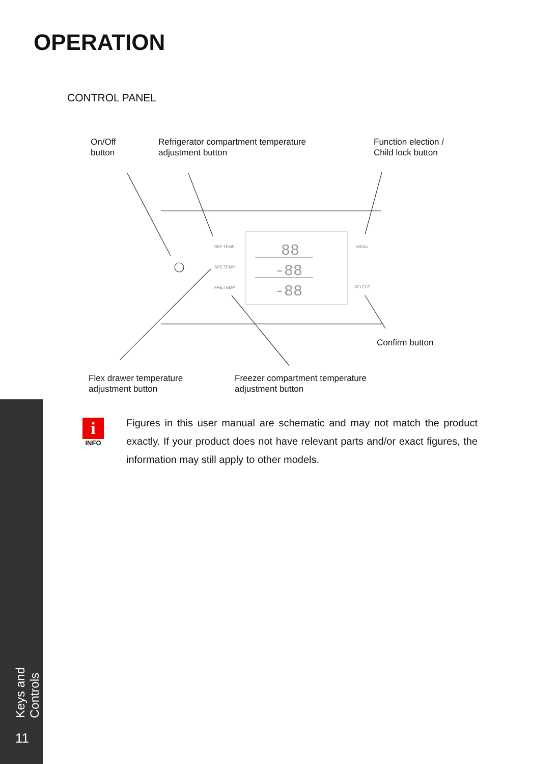OPERATION
CONTROL PANEL
On/Off
button
Refrigerator compartment temperature
adjustment button
Function election /
Child lock button
88
-88
-88
REF.TEMP.
SPE.TEMP.
FRE.TEMP.
MENU
SELECT
Confirm button
Flex drawer temperature
adjustment button
Freezer compartment temperature
adjustment button
i
INFO
Figures in this user manual are schematic and may not match the product exactly. If your product does not have relevant parts and/or exact figures, the information may still apply to other models.
Keys and Controls
11